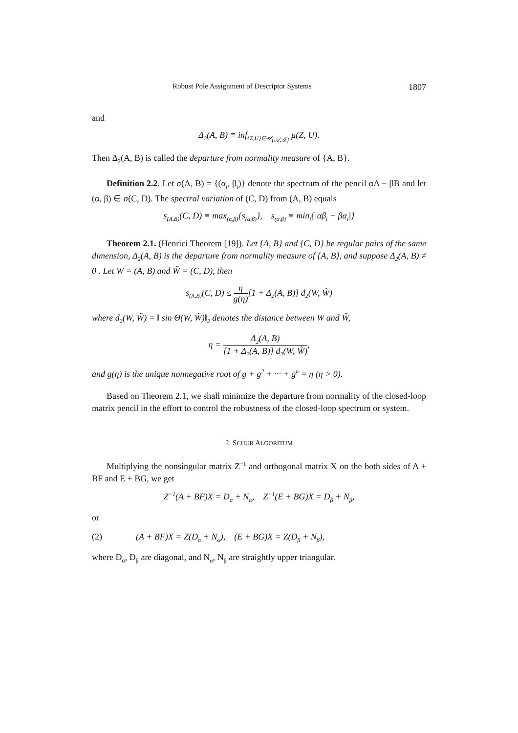Robust Pole Assignment of Descriptor Systems 1807
and
Δ<sub>2</sub>(A, B) ≡ inf<sub>{Z,U}∈𝒰<sub>{𝒜,ℬ}</sub></sub> μ(Z, U).
Then Δ<sub>2</sub>(A, B) is called the departure from normality measure of {A, B}.
Definition 2.2. Let σ(A, B) = {(α<sub>i</sub>, β<sub>i</sub>)} denote the spectrum of the pencil αA − βB and let (α, β) ∈ σ(C, D). The spectral variation of (C, D) from (A, B) equals
s<sub>(A,B)</sub>(C, D) ≡ max<sub>(α,β)</sub>{s<sub>(α,β)</sub>}, s<sub>(α,β)</sub> ≡ min<sub>i</sub>{|αβ<sub>i</sub> − βα<sub>i</sub>|}
Theorem 2.1. (Henrici Theorem [19]). Let {A, B} and {C, D} be regular pairs of the same dimension, Δ<sub>2</sub>(A, B) is the departure from normality measure of {A, B}, and suppose Δ<sub>2</sub>(A, B) ≠ 0 . Let W = (A, B) and W̃ = (C, D), then
s<sub>(A,B)</sub>(C, D) ≤ η g(η)[1 + Δ<sub>2</sub>(A, B)] d<sub>2</sub>(W, W̃)
where d<sub>2</sub>(W, W̃) = ‖ sin Θ(W, W̃)‖<sub>2</sub> denotes the distance between W and W̃,
η = Δ<sub>2</sub>(A, B) [1 + Δ<sub>2</sub>(A, B)] d<sub>2</sub>(W, W̃),
and g(η) is the unique nonnegative root of g + g<sup>2</sup> + ··· + g<sup>n</sup> = η (η > 0).
Based on Theorem 2.1, we shall minimize the departure from normality of the closed-loop matrix pencil in the effort to control the robustness of the closed-loop spectrum or system.
2. SCHUR ALGORITHM
Multiplying the nonsingular matrix Z<sup>−1</sup> and orthogonal matrix X on the both sides of A + BF and E + BG, we get
Z<sup>−1</sup>(A + BF)X = D<sub>α</sub> + N<sub>α</sub>, Z<sup>−1</sup>(E + BG)X = D<sub>β</sub> + N<sub>β</sub>,
or
(2) (A + BF)X = Z(D<sub>α</sub> + N<sub>α</sub>), (E + BG)X = Z(D<sub>β</sub> + N<sub>β</sub>),
where D<sub>α</sub>, D<sub>β</sub> are diagonal, and N<sub>α</sub>, N<sub>β</sub> are straightly upper triangular.